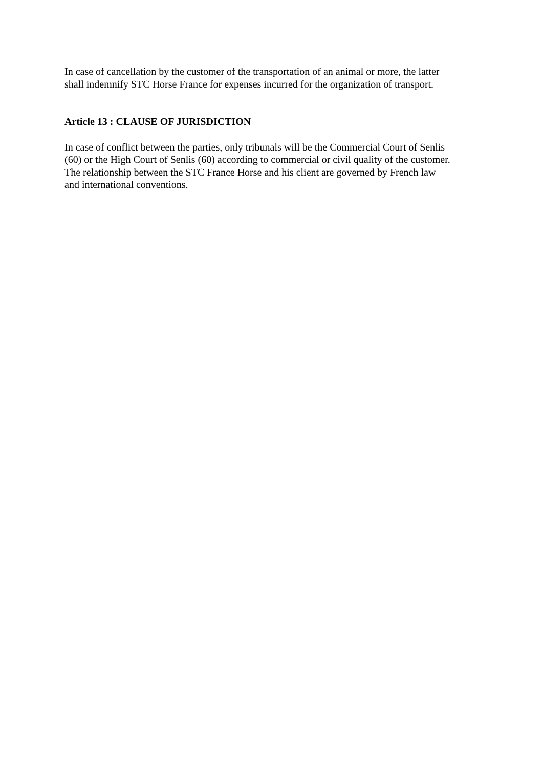In case of cancellation by the customer of the transportation of an animal or more, the latter
shall indemnify STC Horse France for expenses incurred for the organization of transport.
Article 13 : CLAUSE OF JURISDICTION
In case of conflict between the parties, only tribunals will be the Commercial Court of Senlis
(60) or the High Court of Senlis (60) according to commercial or civil quality of the customer.
The relationship between the STC France Horse and his client are governed by French law
and international conventions.